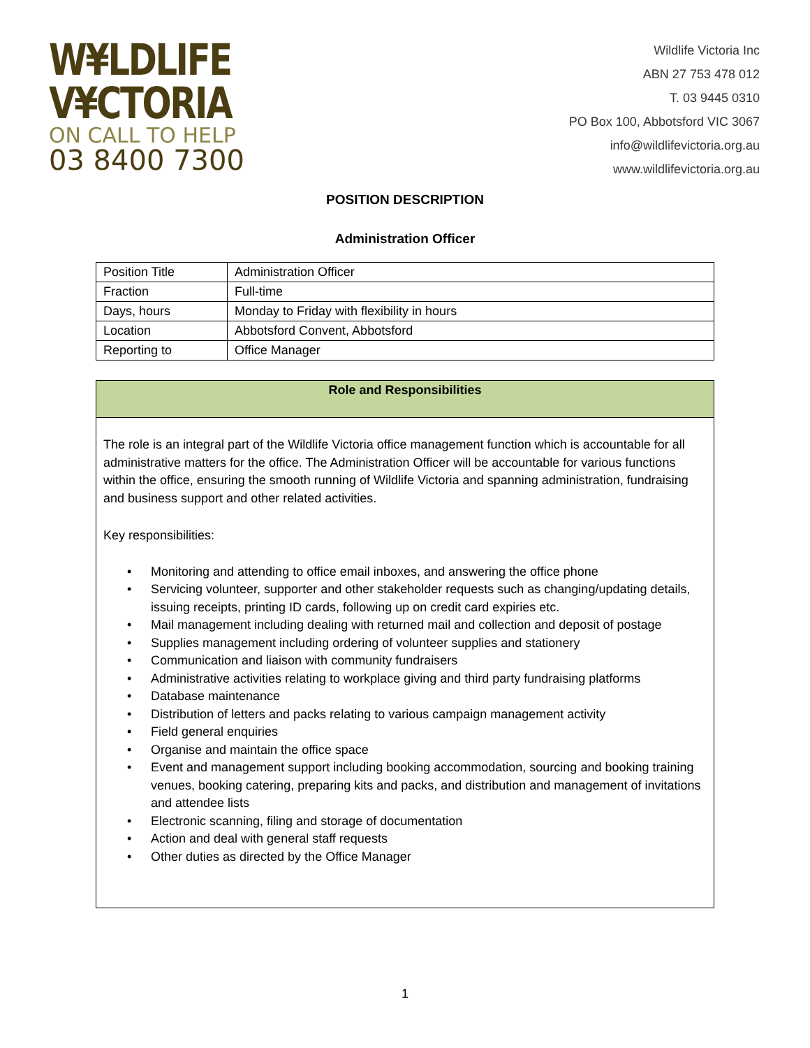W¥LDLIFE
V¥CTORIA
ON CALL TO HELP
03 8400 7300
Wildlife Victoria Inc
ABN 27 753 478 012
T. 03 9445 0310
PO Box 100, Abbotsford VIC 3067
info@wildlifevictoria.org.au
www.wildlifevictoria.org.au
POSITION DESCRIPTION
Administration Officer
| Position Title | Administration Officer |
| Fraction | Full-time |
| Days, hours | Monday to Friday with flexibility in hours |
| Location | Abbotsford Convent, Abbotsford |
| Reporting to | Office Manager |
Role and Responsibilities
The role is an integral part of the Wildlife Victoria office management function which is accountable for all administrative matters for the office. The Administration Officer will be accountable for various functions within the office, ensuring the smooth running of Wildlife Victoria and spanning administration, fundraising and business support and other related activities.
Key responsibilities:
• Monitoring and attending to office email inboxes, and answering the office phone
• Servicing volunteer, supporter and other stakeholder requests such as changing/updating details, issuing receipts, printing ID cards, following up on credit card expiries etc.
• Mail management including dealing with returned mail and collection and deposit of postage
• Supplies management including ordering of volunteer supplies and stationery
• Communication and liaison with community fundraisers
• Administrative activities relating to workplace giving and third party fundraising platforms
• Database maintenance
• Distribution of letters and packs relating to various campaign management activity
• Field general enquiries
• Organise and maintain the office space
• Event and management support including booking accommodation, sourcing and booking training venues, booking catering, preparing kits and packs, and distribution and management of invitations and attendee lists
• Electronic scanning, filing and storage of documentation
• Action and deal with general staff requests
• Other duties as directed by the Office Manager
1